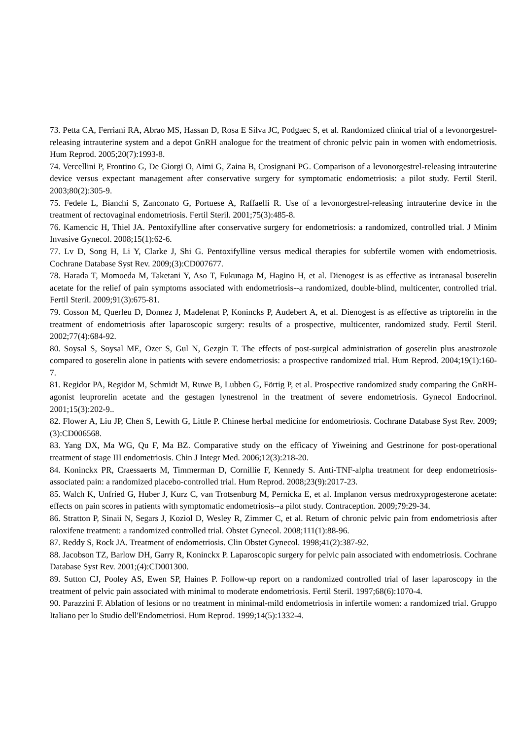73. Petta CA, Ferriani RA, Abrao MS, Hassan D, Rosa E Silva JC, Podgaec S, et al. Randomized clinical trial of a levonorgestrel-releasing intrauterine system and a depot GnRH analogue for the treatment of chronic pelvic pain in women with endometriosis. Hum Reprod. 2005;20(7):1993-8.
74. Vercellini P, Frontino G, De Giorgi O, Aimi G, Zaina B, Crosignani PG. Comparison of a levonorgestrel-releasing intrauterine device versus expectant management after conservative surgery for symptomatic endometriosis: a pilot study. Fertil Steril. 2003;80(2):305-9.
75. Fedele L, Bianchi S, Zanconato G, Portuese A, Raffaelli R. Use of a levonorgestrel-releasing intrauterine device in the treatment of rectovaginal endometriosis. Fertil Steril. 2001;75(3):485-8.
76. Kamencic H, Thiel JA. Pentoxifylline after conservative surgery for endometriosis: a randomized, controlled trial. J Minim Invasive Gynecol. 2008;15(1):62-6.
77. Lv D, Song H, Li Y, Clarke J, Shi G. Pentoxifylline versus medical therapies for subfertile women with endometriosis. Cochrane Database Syst Rev. 2009;(3):CD007677.
78. Harada T, Momoeda M, Taketani Y, Aso T, Fukunaga M, Hagino H, et al. Dienogest is as effective as intranasal buserelin acetate for the relief of pain symptoms associated with endometriosis--a randomized, double-blind, multicenter, controlled trial. Fertil Steril. 2009;91(3):675-81.
79. Cosson M, Querleu D, Donnez J, Madelenat P, Konincks P, Audebert A, et al. Dienogest is as effective as triptorelin in the treatment of endometriosis after laparoscopic surgery: results of a prospective, multicenter, randomized study. Fertil Steril. 2002;77(4):684-92.
80. Soysal S, Soysal ME, Ozer S, Gul N, Gezgin T. The effects of post-surgical administration of goserelin plus anastrozole compared to goserelin alone in patients with severe endometriosis: a prospective randomized trial. Hum Reprod. 2004;19(1):160-7.
81. Regidor PA, Regidor M, Schmidt M, Ruwe B, Lubben G, Förtig P, et al. Prospective randomized study comparing the GnRH-agonist leuprorelin acetate and the gestagen lynestrenol in the treatment of severe endometriosis. Gynecol Endocrinol. 2001;15(3):202-9..
82. Flower A, Liu JP, Chen S, Lewith G, Little P. Chinese herbal medicine for endometriosis. Cochrane Database Syst Rev. 2009;(3):CD006568.
83. Yang DX, Ma WG, Qu F, Ma BZ. Comparative study on the efficacy of Yiweining and Gestrinone for post-operational treatment of stage III endometriosis. Chin J Integr Med. 2006;12(3):218-20.
84. Koninckx PR, Craessaerts M, Timmerman D, Cornillie F, Kennedy S. Anti-TNF-alpha treatment for deep endometriosis-associated pain: a randomized placebo-controlled trial. Hum Reprod. 2008;23(9):2017-23.
85. Walch K, Unfried G, Huber J, Kurz C, van Trotsenburg M, Pernicka E, et al. Implanon versus medroxyprogesterone acetate: effects on pain scores in patients with symptomatic endometriosis--a pilot study. Contraception. 2009;79:29-34.
86. Stratton P, Sinaii N, Segars J, Koziol D, Wesley R, Zimmer C, et al. Return of chronic pelvic pain from endometriosis after raloxifene treatment: a randomized controlled trial. Obstet Gynecol. 2008;111(1):88-96.
87. Reddy S, Rock JA. Treatment of endometriosis. Clin Obstet Gynecol. 1998;41(2):387-92.
88. Jacobson TZ, Barlow DH, Garry R, Koninckx P. Laparoscopic surgery for pelvic pain associated with endometriosis. Cochrane Database Syst Rev. 2001;(4):CD001300.
89. Sutton CJ, Pooley AS, Ewen SP, Haines P. Follow-up report on a randomized controlled trial of laser laparoscopy in the treatment of pelvic pain associated with minimal to moderate endometriosis. Fertil Steril. 1997;68(6):1070-4.
90. Parazzini F. Ablation of lesions or no treatment in minimal-mild endometriosis in infertile women: a randomized trial. Gruppo Italiano per lo Studio dell'Endometriosi. Hum Reprod. 1999;14(5):1332-4.